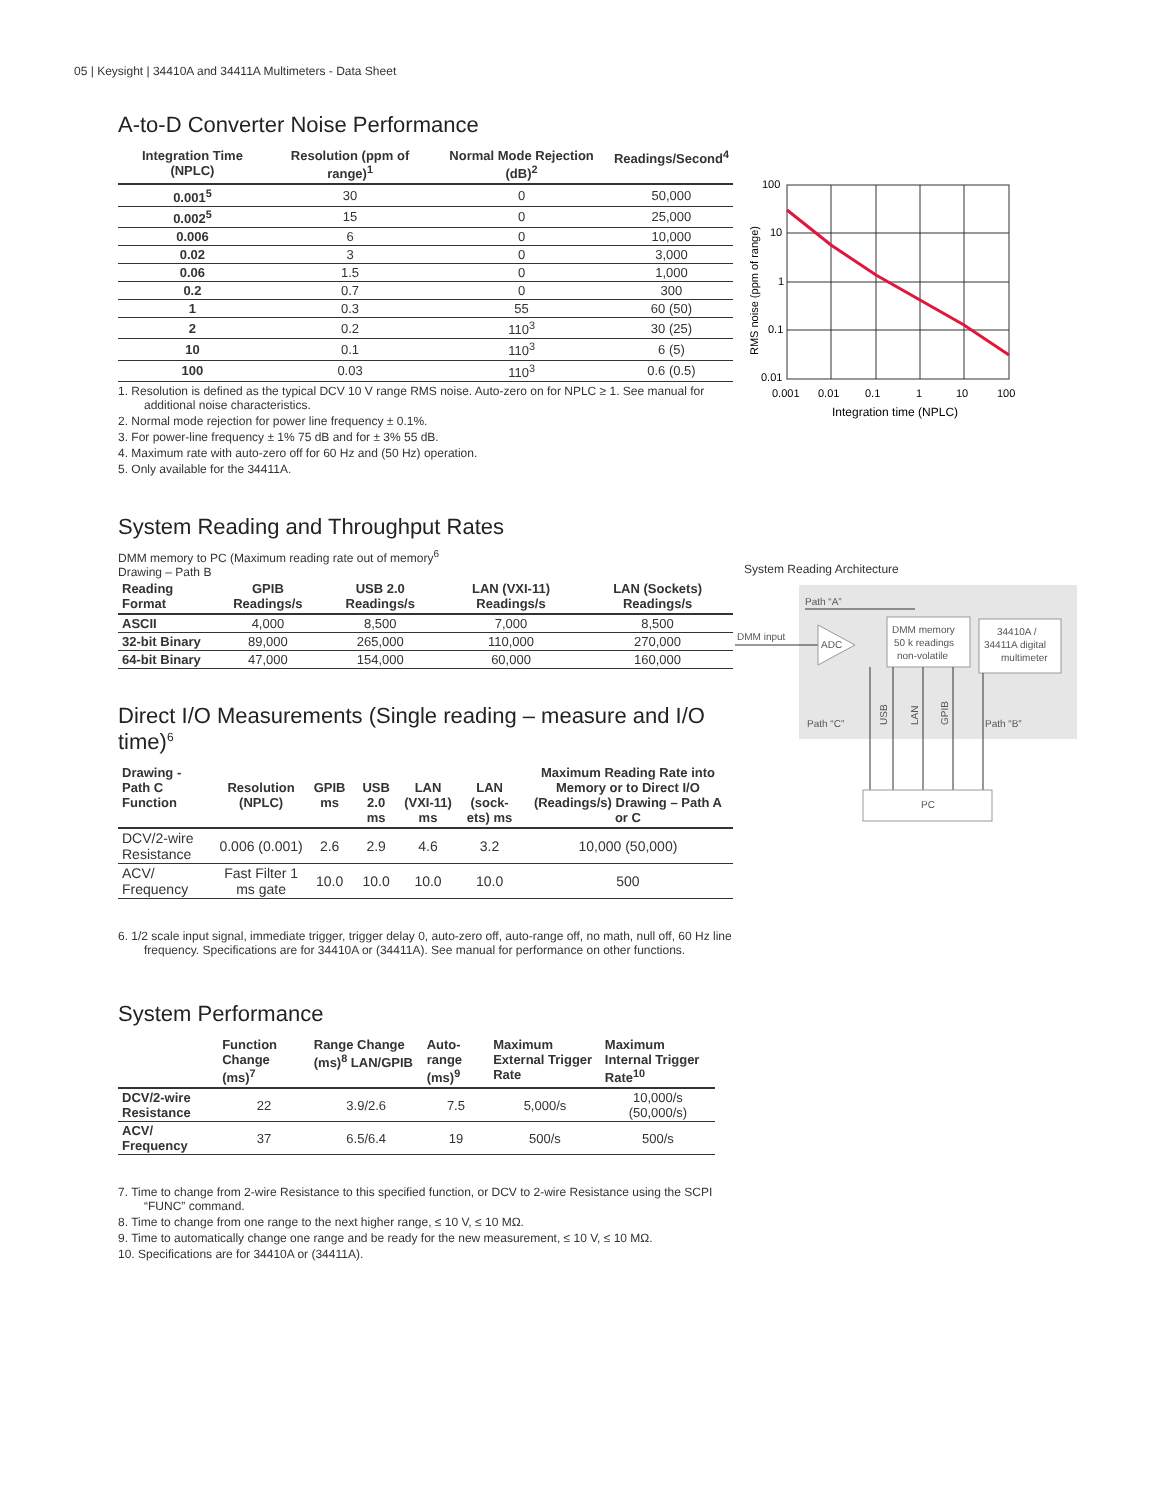05 | Keysight | 34410A and 34411A Multimeters - Data Sheet
A-to-D Converter Noise Performance
| Integration Time (NPLC) | Resolution (ppm of range)<sup>1</sup> | Normal Mode Rejection (dB)<sup>2</sup> | Readings/Second<sup>4</sup> |
| --- | --- | --- | --- |
| 0.001<sup>5</sup> | 30 | 0 | 50,000 |
| 0.002<sup>5</sup> | 15 | 0 | 25,000 |
| 0.006 | 6 | 0 | 10,000 |
| 0.02 | 3 | 0 | 3,000 |
| 0.06 | 1.5 | 0 | 1,000 |
| 0.2 | 0.7 | 0 | 300 |
| 1 | 0.3 | 55 | 60 (50) |
| 2 | 0.2 | 110<sup>3</sup> | 30 (25) |
| 10 | 0.1 | 110<sup>3</sup> | 6 (5) |
| 100 | 0.03 | 110<sup>3</sup> | 0.6 (0.5) |
1. Resolution is defined as the typical DCV 10 V range RMS noise. Auto-zero on for NPLC ≥ 1. See manual for additional noise characteristics.
2. Normal mode rejection for power line frequency ± 0.1%.
3. For power-line frequency ± 1% 75 dB and for ± 3% 55 dB.
4. Maximum rate with auto-zero off for 60 Hz and (50 Hz) operation.
5. Only available for the 34411A.
System Reading and Throughput Rates
DMM memory to PC (Maximum reading rate out of memory<sup>6</sup>
Drawing – Path B
| Reading Format | GPIB Readings/s | USB 2.0 Readings/s | LAN (VXI-11) Readings/s | LAN (Sockets) Readings/s |
| --- | --- | --- | --- | --- |
| ASCII | 4,000 | 8,500 | 7,000 | 8,500 |
| 32-bit Binary | 89,000 | 265,000 | 110,000 | 270,000 |
| 64-bit Binary | 47,000 | 154,000 | 60,000 | 160,000 |
Direct I/O Measurements (Single reading – measure and I/O time)<sup>6</sup>
| Drawing - Path C Function | Resolution (NPLC) | GPIB ms | USB 2.0 ms | LAN (VXI-11) ms | LAN (sock-ets) ms | Maximum Reading Rate into Memory or to Direct I/O (Readings/s) Drawing – Path A or C |
| --- | --- | --- | --- | --- | --- | --- |
| DCV/2-wire Resistance | 0.006 (0.001) | 2.6 | 2.9 | 4.6 | 3.2 | 10,000 (50,000) |
| ACV/ Frequency | Fast Filter 1 ms gate | 10.0 | 10.0 | 10.0 | 10.0 | 500 |
6. 1/2 scale input signal, immediate trigger, trigger delay 0, auto-zero off, auto-range off, no math, null off, 60 Hz line frequency. Specifications are for 34410A or (34411A). See manual for performance on other functions.
System Performance
| | Function Change (ms)<sup>7</sup> | Range Change (ms)<sup>8</sup> LAN/GPIB | Auto-range (ms)<sup>9</sup> | Maximum External Trigger Rate | Maximum Internal Trigger Rate<sup>10</sup> |
| --- | --- | --- | --- | --- | --- |
| DCV/2-wire Resistance | 22 | 3.9/2.6 | 7.5 | 5,000/s | 10,000/s (50,000/s) |
| ACV/ Frequency | 37 | 6.5/6.4 | 19 | 500/s | 500/s |
7. Time to change from 2-wire Resistance to this specified function, or DCV to 2-wire Resistance using the SCPI “FUNC” command.
8. Time to change from one range to the next higher range, ≤ 10 V, ≤ 10 MΩ.
9. Time to automatically change one range and be ready for the new measurement, ≤ 10 V, ≤ 10 MΩ.
10. Specifications are for 34410A or (34411A).
100
10
1
0.1
0.01
0.001
0.01
0.1
1
10
100
Integration time (NPLC)
RMS noise (ppm of range)
System Reading Architecture
Path “A”
DMM input
ADC
DMM memory
50 k readings
non-volatile
34410A /
34411A digital
multimeter
Path “C”
Path “B”
USB
LAN
GPIB
PC